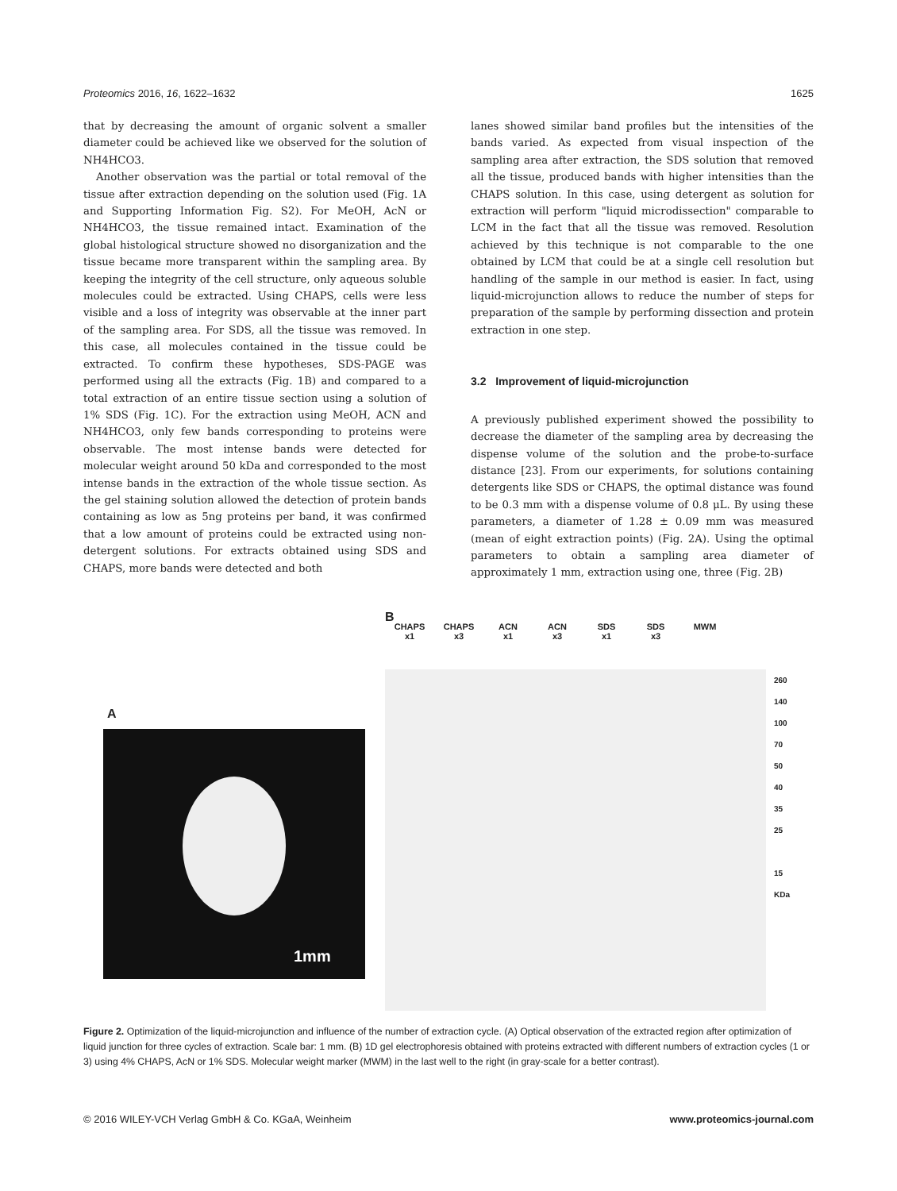Proteomics 2016, 16, 1622–1632 1625
that by decreasing the amount of organic solvent a smaller diameter could be achieved like we observed for the solution of NH4HCO3.
Another observation was the partial or total removal of the tissue after extraction depending on the solution used (Fig. 1A and Supporting Information Fig. S2). For MeOH, AcN or NH4HCO3, the tissue remained intact. Examination of the global histological structure showed no disorganization and the tissue became more transparent within the sampling area. By keeping the integrity of the cell structure, only aqueous soluble molecules could be extracted. Using CHAPS, cells were less visible and a loss of integrity was observable at the inner part of the sampling area. For SDS, all the tissue was removed. In this case, all molecules contained in the tissue could be extracted. To confirm these hypotheses, SDS-PAGE was performed using all the extracts (Fig. 1B) and compared to a total extraction of an entire tissue section using a solution of 1% SDS (Fig. 1C). For the extraction using MeOH, ACN and NH4HCO3, only few bands corresponding to proteins were observable. The most intense bands were detected for molecular weight around 50 kDa and corresponded to the most intense bands in the extraction of the whole tissue section. As the gel staining solution allowed the detection of protein bands containing as low as 5ng proteins per band, it was confirmed that a low amount of proteins could be extracted using non-detergent solutions. For extracts obtained using SDS and CHAPS, more bands were detected and both
lanes showed similar band profiles but the intensities of the bands varied. As expected from visual inspection of the sampling area after extraction, the SDS solution that removed all the tissue, produced bands with higher intensities than the CHAPS solution. In this case, using detergent as solution for extraction will perform "liquid microdissection" comparable to LCM in the fact that all the tissue was removed. Resolution achieved by this technique is not comparable to the one obtained by LCM that could be at a single cell resolution but handling of the sample in our method is easier. In fact, using liquid-microjunction allows to reduce the number of steps for preparation of the sample by performing dissection and protein extraction in one step.
3.2 Improvement of liquid-microjunction
A previously published experiment showed the possibility to decrease the diameter of the sampling area by decreasing the dispense volume of the solution and the probe-to-surface distance [23]. From our experiments, for solutions containing detergents like SDS or CHAPS, the optimal distance was found to be 0.3 mm with a dispense volume of 0.8 μL. By using these parameters, a diameter of 1.28 ± 0.09 mm was measured (mean of eight extraction points) (Fig. 2A). Using the optimal parameters to obtain a sampling area diameter of approximately 1 mm, extraction using one, three (Fig. 2B)
A
1mm
B
CHAPS
x1
CHAPS
x3
ACN
x1
ACN
x3
SDS
x1
SDS
x3
MWM
260
140
100
70
50
40
35
25
15
KDa
Figure 2. Optimization of the liquid-microjunction and influence of the number of extraction cycle. (A) Optical observation of the extracted region after optimization of liquid junction for three cycles of extraction. Scale bar: 1 mm. (B) 1D gel electrophoresis obtained with proteins extracted with different numbers of extraction cycles (1 or 3) using 4% CHAPS, AcN or 1% SDS. Molecular weight marker (MWM) in the last well to the right (in gray-scale for a better contrast).
© 2016 WILEY-VCH Verlag GmbH & Co. KGaA, Weinheim www.proteomics-journal.com